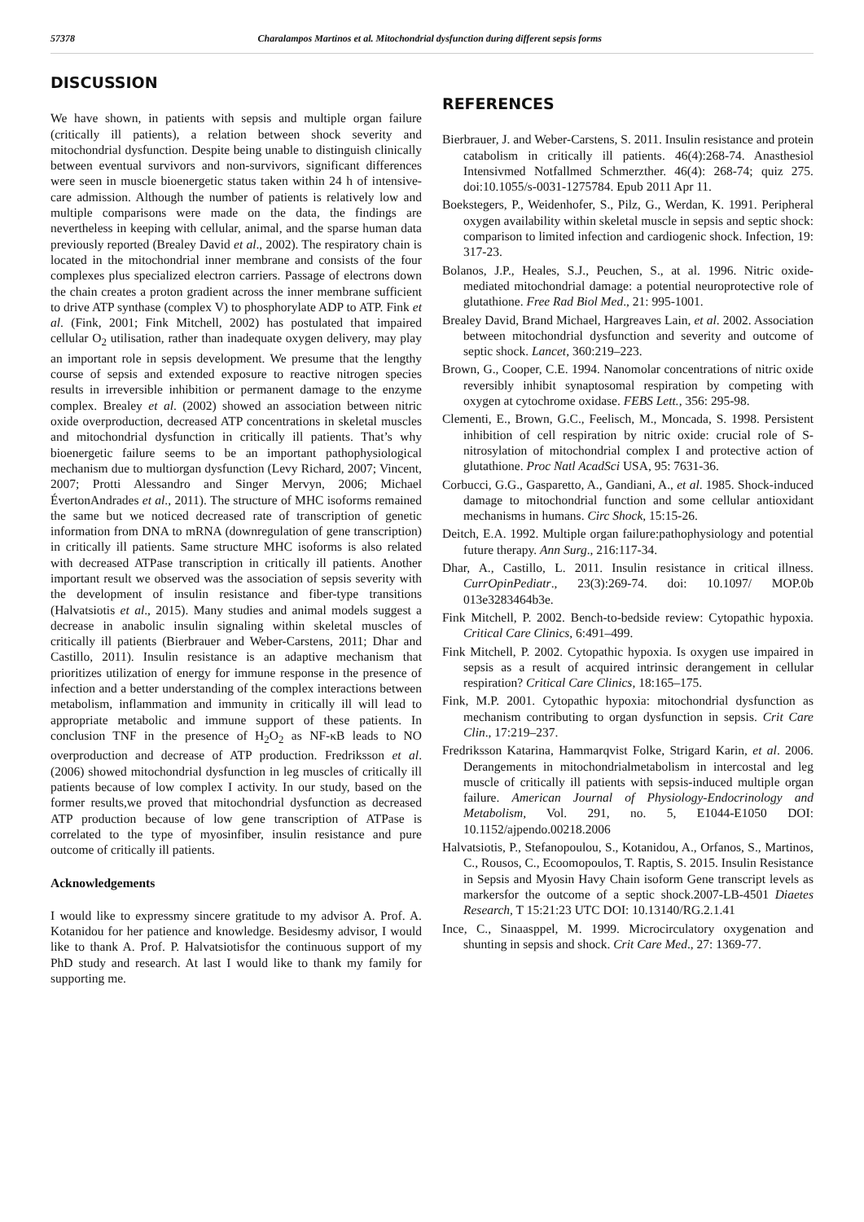57378 Charalampos Martinos et al. Mitochondrial dysfunction during different sepsis forms
DISCUSSION
We have shown, in patients with sepsis and multiple organ failure (critically ill patients), a relation between shock severity and mitochondrial dysfunction. Despite being unable to distinguish clinically between eventual survivors and non-survivors, significant differences were seen in muscle bioenergetic status taken within 24 h of intensive-care admission. Although the number of patients is relatively low and multiple comparisons were made on the data, the findings are nevertheless in keeping with cellular, animal, and the sparse human data previously reported (Brealey David et al., 2002). The respiratory chain is located in the mitochondrial inner membrane and consists of the four complexes plus specialized electron carriers. Passage of electrons down the chain creates a proton gradient across the inner membrane sufficient to drive ATP synthase (complex V) to phosphorylate ADP to ATP. Fink et al. (Fink, 2001; Fink Mitchell, 2002) has postulated that impaired cellular O<sub>2</sub> utilisation, rather than inadequate oxygen delivery, may play an important role in sepsis development. We presume that the lengthy course of sepsis and extended exposure to reactive nitrogen species results in irreversible inhibition or permanent damage to the enzyme complex. Brealey et al. (2002) showed an association between nitric oxide overproduction, decreased ATP concentrations in skeletal muscles and mitochondrial dysfunction in critically ill patients. That’s why bioenergetic failure seems to be an important pathophysiological mechanism due to multiorgan dysfunction (Levy Richard, 2007; Vincent, 2007; Protti Alessandro and Singer Mervyn, 2006; Michael ÉvertonAndrades et al., 2011). The structure of MHC isoforms remained the same but we noticed decreased rate of transcription of genetic information from DNA to mRNA (downregulation of gene transcription) in critically ill patients. Same structure MHC isoforms is also related with decreased ATPase transcription in critically ill patients. Another important result we observed was the association of sepsis severity with the development of insulin resistance and fiber-type transitions (Halvatsiotis et al., 2015). Many studies and animal models suggest a decrease in anabolic insulin signaling within skeletal muscles of critically ill patients (Bierbrauer and Weber-Carstens, 2011; Dhar and Castillo, 2011). Insulin resistance is an adaptive mechanism that prioritizes utilization of energy for immune response in the presence of infection and a better understanding of the complex interactions between metabolism, inflammation and immunity in critically ill will lead to appropriate metabolic and immune support of these patients. In conclusion TNF in the presence of H<sub>2</sub>O<sub>2</sub> as NF-κB leads to NO overproduction and decrease of ATP production. Fredriksson et al. (2006) showed mitochondrial dysfunction in leg muscles of critically ill patients because of low complex I activity. In our study, based on the former results,we proved that mitochondrial dysfunction as decreased ATP production because of low gene transcription of ATPase is correlated to the type of myosinfiber, insulin resistance and pure outcome of critically ill patients.
Acknowledgements
I would like to expressmy sincere gratitude to my advisor A. Prof. A. Kotanidou for her patience and knowledge. Besidesmy advisor, I would like to thank A. Prof. P. Halvatsiotisfor the continuous support of my PhD study and research. At last I would like to thank my family for supporting me.
REFERENCES
Bierbrauer, J. and Weber-Carstens, S. 2011. Insulin resistance and protein catabolism in critically ill patients. 46(4):268-74. Anasthesiol Intensivmed Notfallmed Schmerzther. 46(4): 268-74; quiz 275. doi:10.1055/s-0031-1275784. Epub 2011 Apr 11.
Boekstegers, P., Weidenhofer, S., Pilz, G., Werdan, K. 1991. Peripheral oxygen availability within skeletal muscle in sepsis and septic shock: comparison to limited infection and cardiogenic shock. Infection, 19: 317-23.
Bolanos, J.P., Heales, S.J., Peuchen, S., at al. 1996. Nitric oxide-mediated mitochondrial damage: a potential neuroprotective role of glutathione. Free Rad Biol Med., 21: 995-1001.
Brealey David, Brand Michael, Hargreaves Lain, et al. 2002. Association between mitochondrial dysfunction and severity and outcome of septic shock. Lancet, 360:219–223.
Brown, G., Cooper, C.E. 1994. Nanomolar concentrations of nitric oxide reversibly inhibit synaptosomal respiration by competing with oxygen at cytochrome oxidase. FEBS Lett., 356: 295-98.
Clementi, E., Brown, G.C., Feelisch, M., Moncada, S. 1998. Persistent inhibition of cell respiration by nitric oxide: crucial role of S-nitrosylation of mitochondrial complex I and protective action of glutathione. Proc Natl AcadSci USA, 95: 7631-36.
Corbucci, G.G., Gasparetto, A., Gandiani, A., et al. 1985. Shock-induced damage to mitochondrial function and some cellular antioxidant mechanisms in humans. Circ Shock, 15:15-26.
Deitch, E.A. 1992. Multiple organ failure:pathophysiology and potential future therapy. Ann Surg., 216:117-34.
Dhar, A., Castillo, L. 2011. Insulin resistance in critical illness. CurrOpinPediatr., 23(3):269-74. doi: 10.1097/ MOP.0b 013e3283464b3e.
Fink Mitchell, P. 2002. Bench-to-bedside review: Cytopathic hypoxia. Critical Care Clinics, 6:491–499.
Fink Mitchell, P. 2002. Cytopathic hypoxia. Is oxygen use impaired in sepsis as a result of acquired intrinsic derangement in cellular respiration? Critical Care Clinics, 18:165–175.
Fink, M.P. 2001. Cytopathic hypoxia: mitochondrial dysfunction as mechanism contributing to organ dysfunction in sepsis. Crit Care Clin., 17:219–237.
Fredriksson Katarina, Hammarqvist Folke, Strigard Karin, et al. 2006. Derangements in mitochondrialmetabolism in intercostal and leg muscle of critically ill patients with sepsis-induced multiple organ failure. American Journal of Physiology-Endocrinology and Metabolism, Vol. 291, no. 5, E1044-E1050 DOI: 10.1152/ajpendo.00218.2006
Halvatsiotis, P., Stefanopoulou, S., Kotanidou, A., Orfanos, S., Martinos, C., Rousos, C., Ecoomopoulos, T. Raptis, S. 2015. Insulin Resistance in Sepsis and Myosin Havy Chain isoform Gene transcript levels as markersfor the outcome of a septic shock.2007-LB-4501 Diaetes Research, T 15:21:23 UTC DOI: 10.13140/RG.2.1.41
Ince, C., Sinaasppel, M. 1999. Microcirculatory oxygenation and shunting in sepsis and shock. Crit Care Med., 27: 1369-77.